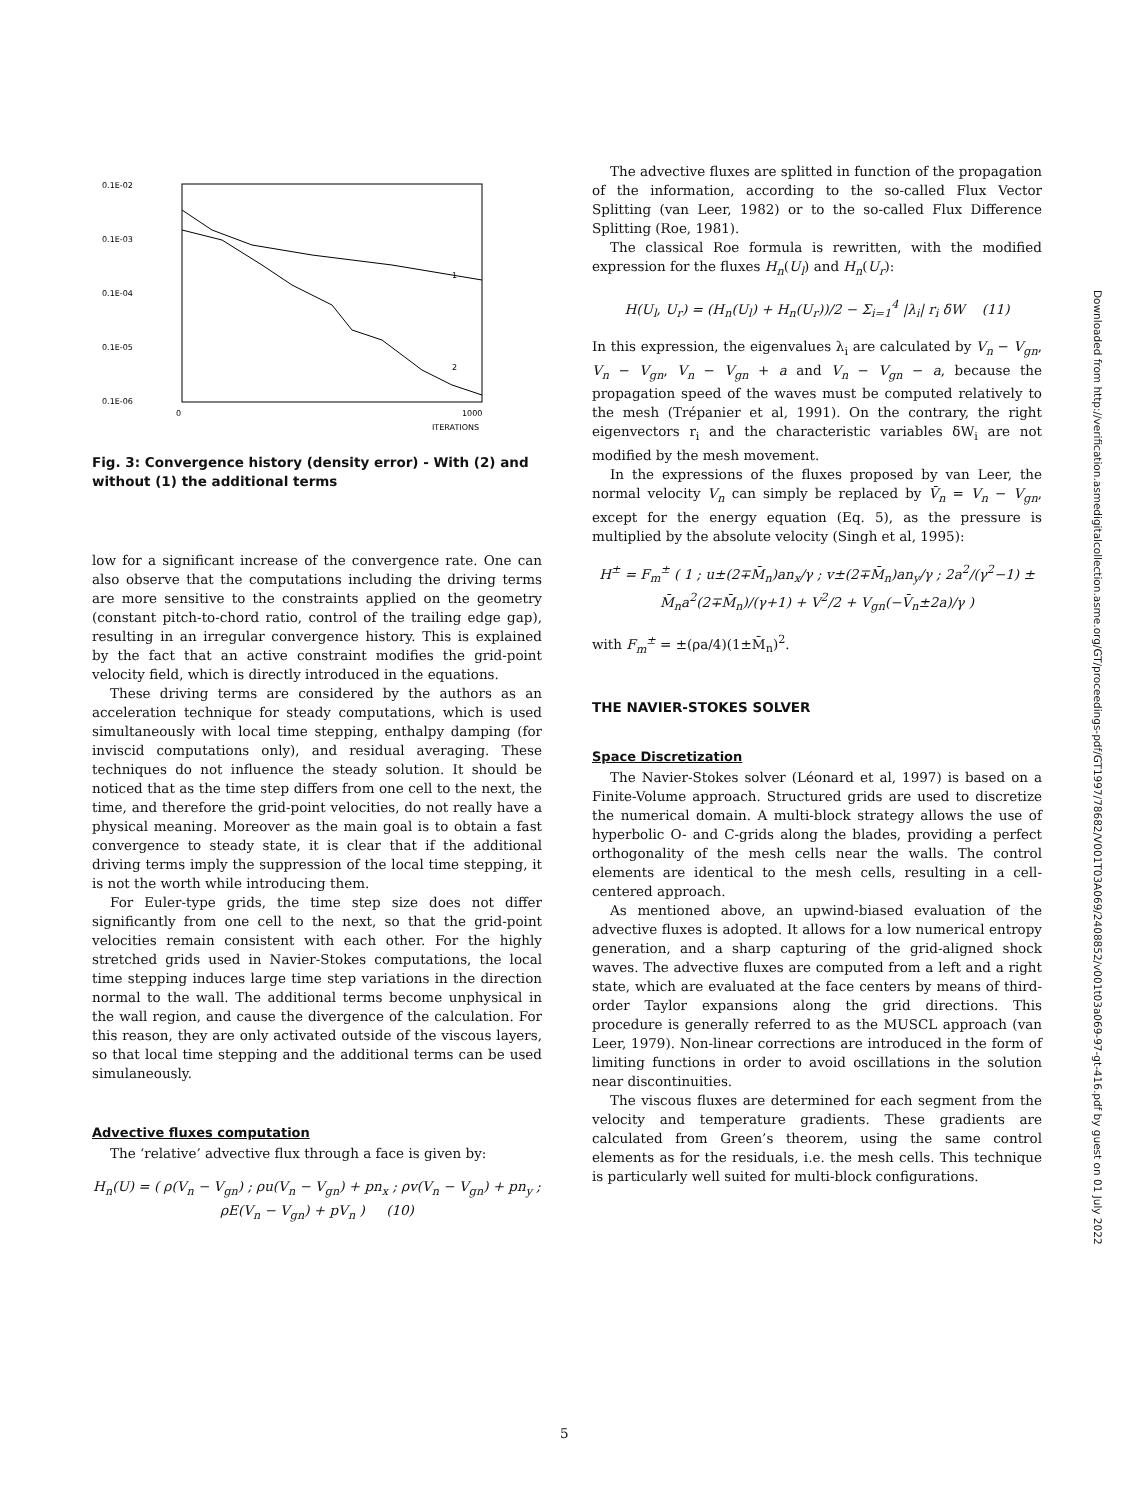0.1E-02
0.1E-03
0.1E-04
0.1E-05
0.1E-06
0
1000
ITERATIONS
1
2
Fig. 3: Convergence history (density error) - With (2) and without (1) the additional terms
low for a significant increase of the convergence rate. One can also observe that the computations including the driving terms are more sensitive to the constraints applied on the geometry (constant pitch-to-chord ratio, control of the trailing edge gap), resulting in an irregular convergence history. This is explained by the fact that an active constraint modifies the grid-point velocity field, which is directly introduced in the equations.
These driving terms are considered by the authors as an acceleration technique for steady computations, which is used simultaneously with local time stepping, enthalpy damping (for inviscid computations only), and residual averaging. These techniques do not influence the steady solution. It should be noticed that as the time step differs from one cell to the next, the time, and therefore the grid-point velocities, do not really have a physical meaning. Moreover as the main goal is to obtain a fast convergence to steady state, it is clear that if the additional driving terms imply the suppression of the local time stepping, it is not the worth while introducing them.
For Euler-type grids, the time step size does not differ significantly from one cell to the next, so that the grid-point velocities remain consistent with each other. For the highly stretched grids used in Navier-Stokes computations, the local time stepping induces large time step variations in the direction normal to the wall. The additional terms become unphysical in the wall region, and cause the divergence of the calculation. For this reason, they are only activated outside of the viscous layers, so that local time stepping and the additional terms can be used simulaneously.
Advective fluxes computation
The ‘relative’ advective flux through a face is given by:
H<sub>n</sub>(U) = ( ρ(V<sub>n</sub> − V<sub>gn</sub>) ; ρu(V<sub>n</sub> − V<sub>gn</sub>) + pn<sub>x</sub> ; ρv(V<sub>n</sub> − V<sub>gn</sub>) + pn<sub>y</sub> ; ρE(V<sub>n</sub> − V<sub>gn</sub>) + pV<sub>n</sub> ) (10)
The advective fluxes are splitted in function of the propagation of the information, according to the so-called Flux Vector Splitting (van Leer, 1982) or to the so-called Flux Difference Splitting (Roe, 1981).
The classical Roe formula is rewritten, with the modified expression for the fluxes H<sub>n</sub>(U<sub>l</sub>) and H<sub>n</sub>(U<sub>r</sub>):
H(U<sub>l</sub>, U<sub>r</sub>) = (H<sub>n</sub>(U<sub>l</sub>) + H<sub>n</sub>(U<sub>r</sub>))/2 − Σ<sub>i=1</sub><sup>4</sup> |λ<sub>i</sub>| r<sub>i</sub> δW (11)
In this expression, the eigenvalues λ<sub>i</sub> are calculated by V<sub>n</sub> − V<sub>gn</sub>, V<sub>n</sub> − V<sub>gn</sub>, V<sub>n</sub> − V<sub>gn</sub> + a and V<sub>n</sub> − V<sub>gn</sub> − a, because the propagation speed of the waves must be computed relatively to the mesh (Trépanier et al, 1991). On the contrary, the right eigenvectors r<sub>i</sub> and the characteristic variables δW<sub>i</sub> are not modified by the mesh movement.
In the expressions of the fluxes proposed by van Leer, the normal velocity V<sub>n</sub> can simply be replaced by V̄<sub>n</sub> = V<sub>n</sub> − V<sub>gn</sub>, except for the energy equation (Eq. 5), as the pressure is multiplied by the absolute velocity (Singh et al, 1995):
H<sup>±</sup> = F<sub>m</sub><sup>±</sup> ( 1 ; u±(2∓M̄<sub>n</sub>)an<sub>x</sub>/γ ; v±(2∓M̄<sub>n</sub>)an<sub>y</sub>/γ ; 2a<sup>2</sup>/(γ<sup>2</sup>−1) ± M̄<sub>n</sub>a<sup>2</sup>(2∓M̄<sub>n</sub>)/(γ+1) + V<sup>2</sup>/2 + V<sub>gn</sub>(−V̄<sub>n</sub>±2a)/γ )
with F<sub>m</sub><sup>±</sup> = ±(ρa/4)(1±M̄<sub>n</sub>)<sup>2</sup>.
THE NAVIER-STOKES SOLVER
Space Discretization
The Navier-Stokes solver (Léonard et al, 1997) is based on a Finite-Volume approach. Structured grids are used to discretize the numerical domain. A multi-block strategy allows the use of hyperbolic O- and C-grids along the blades, providing a perfect orthogonality of the mesh cells near the walls. The control elements are identical to the mesh cells, resulting in a cell-centered approach.
As mentioned above, an upwind-biased evaluation of the advective fluxes is adopted. It allows for a low numerical entropy generation, and a sharp capturing of the grid-aligned shock waves. The advective fluxes are computed from a left and a right state, which are evaluated at the face centers by means of third-order Taylor expansions along the grid directions. This procedure is generally referred to as the MUSCL approach (van Leer, 1979). Non-linear corrections are introduced in the form of limiting functions in order to avoid oscillations in the solution near discontinuities.
The viscous fluxes are determined for each segment from the velocity and temperature gradients. These gradients are calculated from Green’s theorem, using the same control elements as for the residuals, i.e. the mesh cells. This technique is particularly well suited for multi-block configurations.
Downloaded from http://verification.asmedigitalcollection.asme.org/GT/proceedings-pdf/GT1997/78682/V001T03A069/2408852/v001t03a069-97-gt-416.pdf by guest on 01 July 2022
5